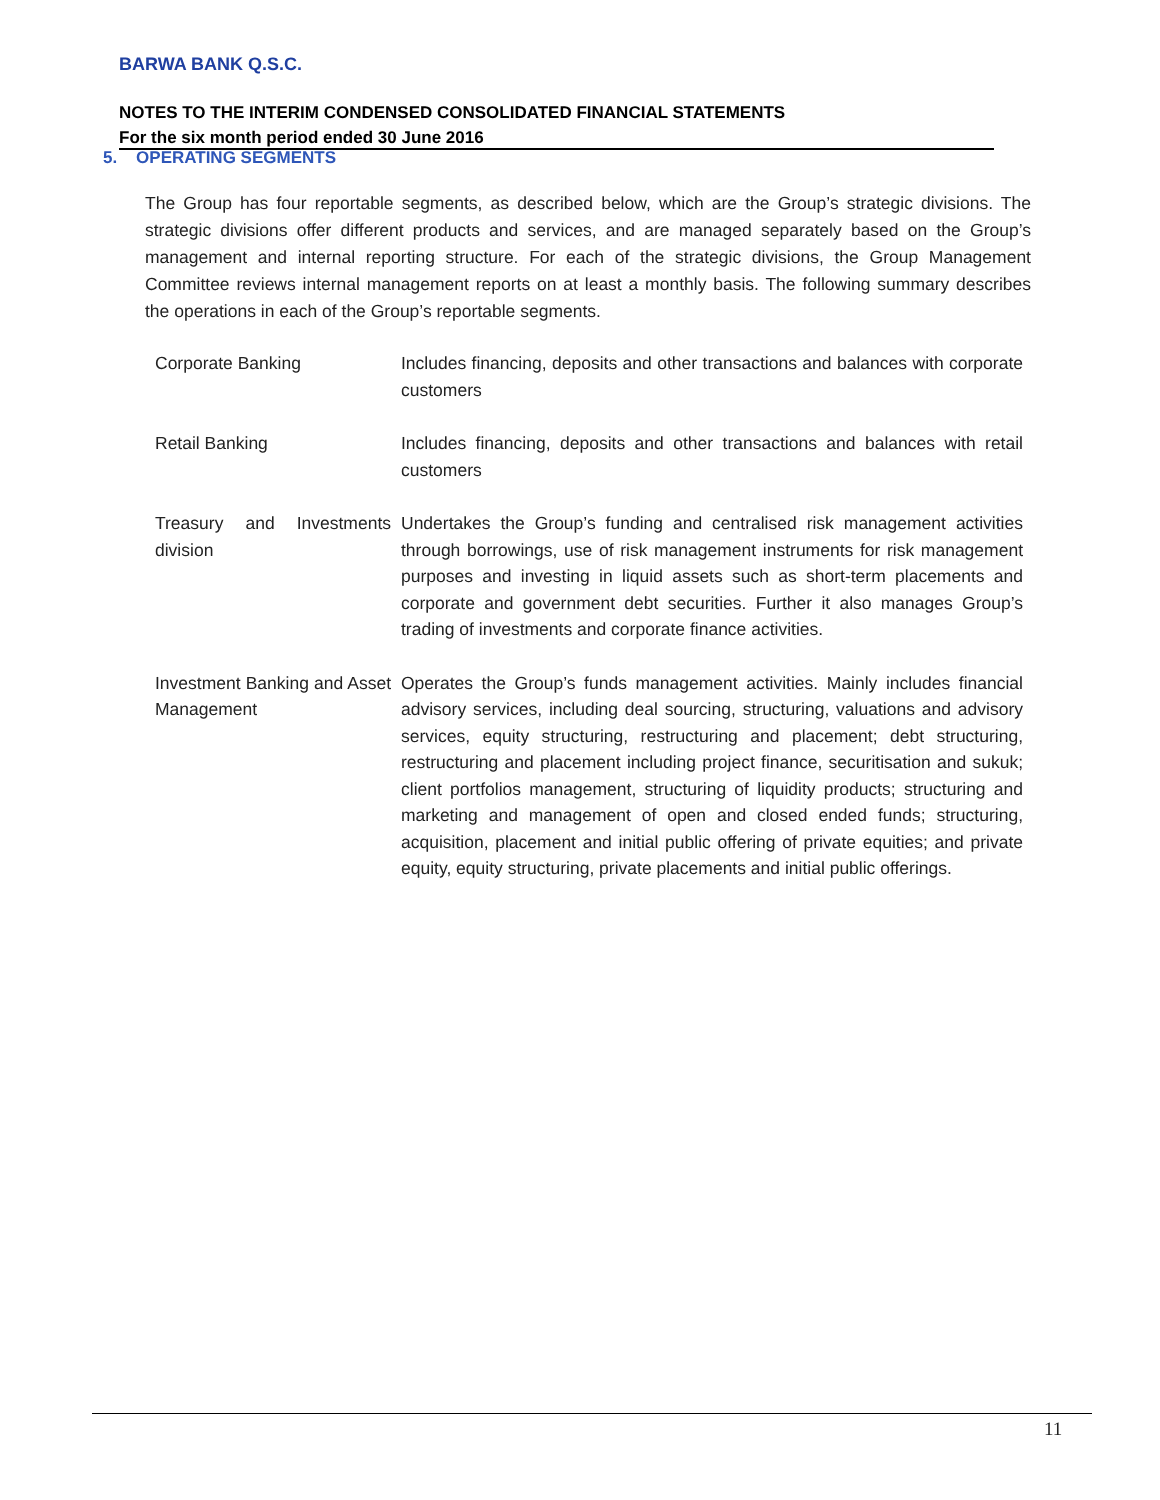BARWA BANK Q.S.C.
NOTES TO THE INTERIM CONDENSED CONSOLIDATED FINANCIAL STATEMENTS
For the six month period ended 30 June 2016
5. OPERATING SEGMENTS
The Group has four reportable segments, as described below, which are the Group’s strategic divisions. The strategic divisions offer different products and services, and are managed separately based on the Group’s management and internal reporting structure. For each of the strategic divisions, the Group Management Committee reviews internal management reports on at least a monthly basis. The following summary describes the operations in each of the Group’s reportable segments.
| Corporate Banking | Includes financing, deposits and other transactions and balances with corporate customers |
| Retail Banking | Includes financing, deposits and other transactions and balances with retail customers |
| Treasury and Investments division | Undertakes the Group’s funding and centralised risk management activities through borrowings, use of risk management instruments for risk management purposes and investing in liquid assets such as short-term placements and corporate and government debt securities. Further it also manages Group’s trading of investments and corporate finance activities. |
| Investment Banking and Asset Management | Operates the Group’s funds management activities. Mainly includes financial advisory services, including deal sourcing, structuring, valuations and advisory services, equity structuring, restructuring and placement; debt structuring, restructuring and placement including project finance, securitisation and sukuk; client portfolios management, structuring of liquidity products; structuring and marketing and management of open and closed ended funds; structuring, acquisition, placement and initial public offering of private equities; and private equity, equity structuring, private placements and initial public offerings. |
11